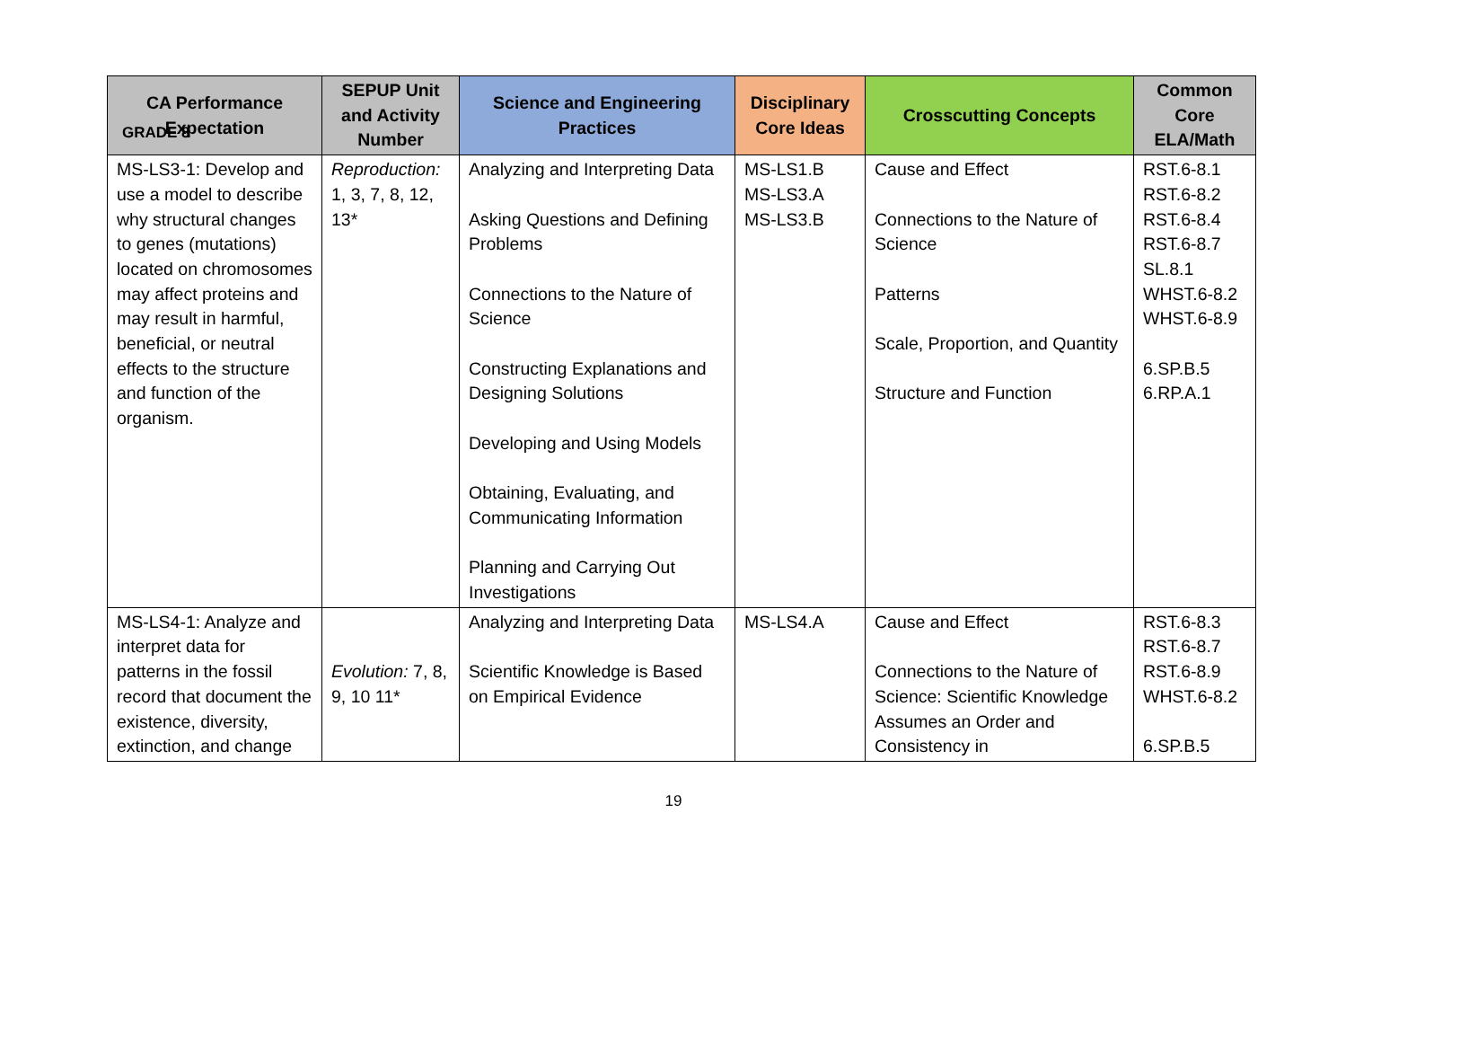GRADE 8
| CA Performance Expectation | SEPUP Unit and Activity Number | Science and Engineering Practices | Disciplinary Core Ideas | Crosscutting Concepts | Common Core ELA/Math |
| --- | --- | --- | --- | --- | --- |
| MS-LS3-1: Develop and use a model to describe why structural changes to genes (mutations) located on chromosomes may affect proteins and may result in harmful, beneficial, or neutral effects to the structure and function of the organism. | Reproduction: 1, 3, 7, 8, 12, 13* | Analyzing and Interpreting Data Asking Questions and Defining Problems Connections to the Nature of Science Constructing Explanations and Designing Solutions Developing and Using Models Obtaining, Evaluating, and Communicating Information Planning and Carrying Out Investigations | MS-LS1.B MS-LS3.A MS-LS3.B | Cause and Effect Connections to the Nature of Science Patterns Scale, Proportion, and Quantity Structure and Function | RST.6-8.1 RST.6-8.2 RST.6-8.4 RST.6-8.7 SL.8.1 WHST.6-8.2 WHST.6-8.9 6.SP.B.5 6.RP.A.1 |
| MS-LS4-1: Analyze and interpret data for patterns in the fossil record that document the existence, diversity, extinction, and change | Evolution: 7, 8, 9, 10 11* | Analyzing and Interpreting Data Scientific Knowledge is Based on Empirical Evidence | MS-LS4.A | Cause and Effect Connections to the Nature of Science: Scientific Knowledge Assumes an Order and Consistency in | RST.6-8.3 RST.6-8.7 RST.6-8.9 WHST.6-8.2 6.SP.B.5 |
19